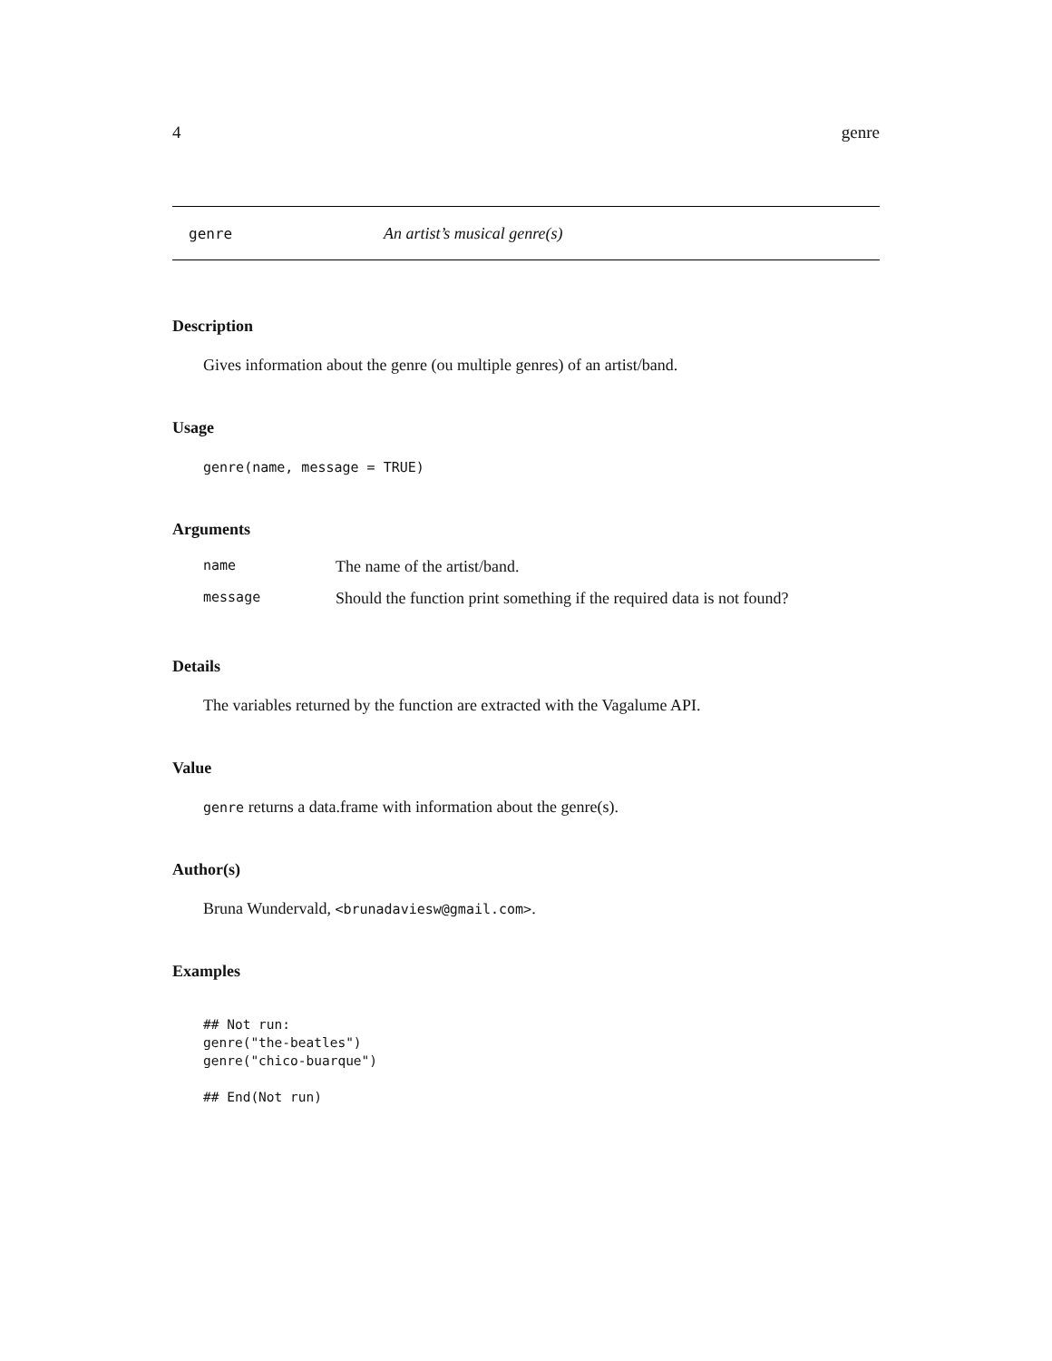4 genre
genre An artist’s musical genre(s)
Description
Gives information about the genre (ou multiple genres) of an artist/band.
Usage
genre(name, message = TRUE)
Arguments
| name | The name of the artist/band. |
| message | Should the function print something if the required data is not found? |
Details
The variables returned by the function are extracted with the Vagalume API.
Value
genre returns a data.frame with information about the genre(s).
Author(s)
Bruna Wundervald, <brunadaviesw@gmail.com>.
Examples
## Not run:
genre("the-beatles")
genre("chico-buarque")

## End(Not run)